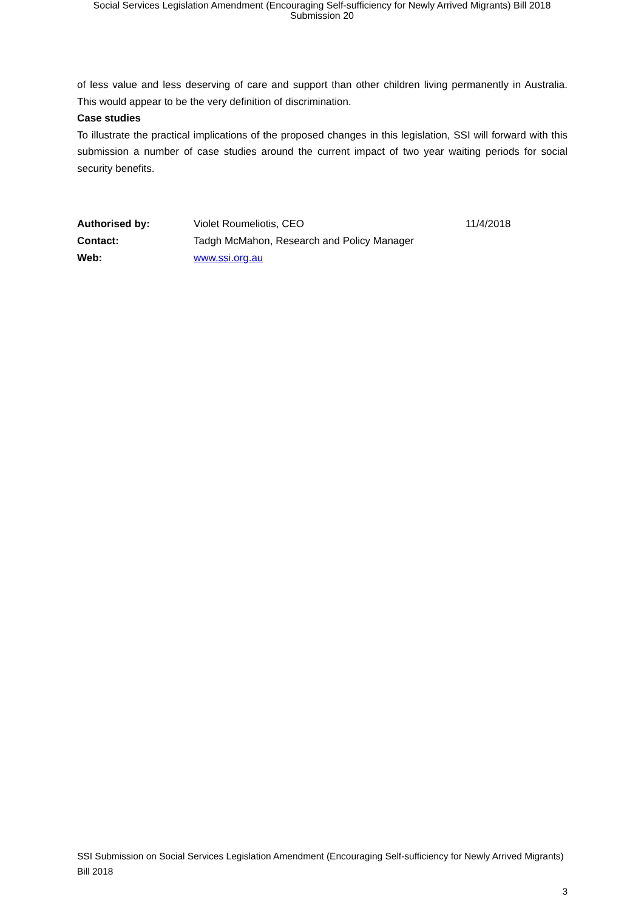Social Services Legislation Amendment (Encouraging Self-sufficiency for Newly Arrived Migrants) Bill 2018
Submission 20
of less value and less deserving of care and support than other children living permanently in Australia. This would appear to be the very definition of discrimination.
Case studies
To illustrate the practical implications of the proposed changes in this legislation, SSI will forward with this submission a number of case studies around the current impact of two year waiting periods for social security benefits.
| Authorised by: | Violet Roumeliotis, CEO | 11/4/2018 |
| Contact: | Tadgh McMahon, Research and Policy Manager | |
| Web: | www.ssi.org.au | |
SSI Submission on Social Services Legislation Amendment (Encouraging Self-sufficiency for Newly Arrived Migrants) Bill 2018
3